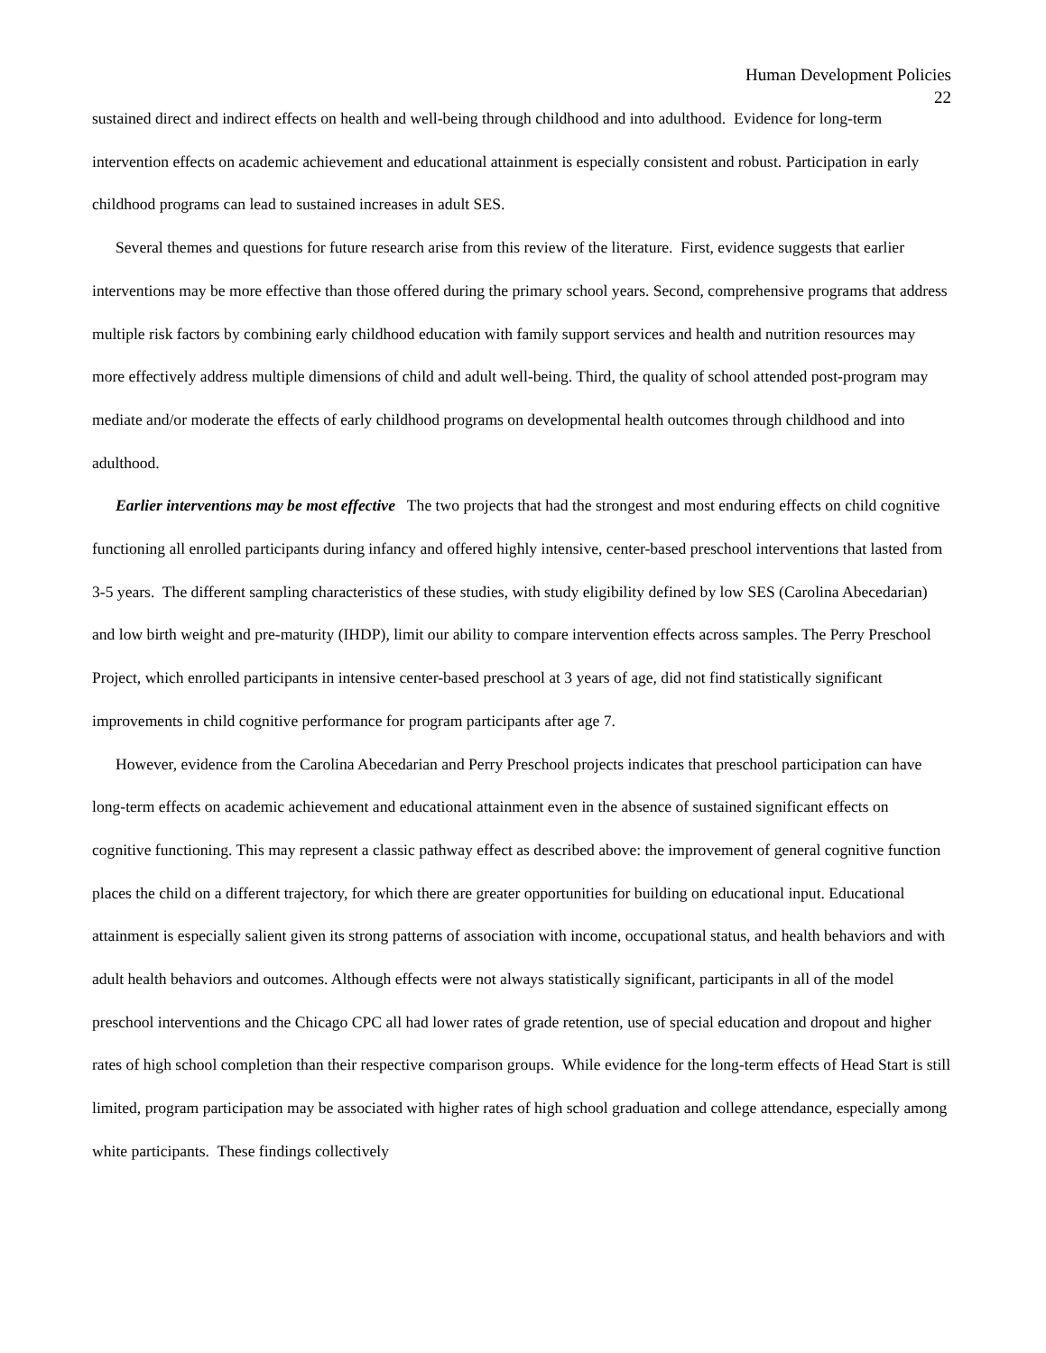Human Development Policies
22
sustained direct and indirect effects on health and well-being through childhood and into adulthood. Evidence for long-term intervention effects on academic achievement and educational attainment is especially consistent and robust. Participation in early childhood programs can lead to sustained increases in adult SES.
Several themes and questions for future research arise from this review of the literature. First, evidence suggests that earlier interventions may be more effective than those offered during the primary school years. Second, comprehensive programs that address multiple risk factors by combining early childhood education with family support services and health and nutrition resources may more effectively address multiple dimensions of child and adult well-being. Third, the quality of school attended post-program may mediate and/or moderate the effects of early childhood programs on developmental health outcomes through childhood and into adulthood.
Earlier interventions may be most effective The two projects that had the strongest and most enduring effects on child cognitive functioning all enrolled participants during infancy and offered highly intensive, center-based preschool interventions that lasted from 3-5 years. The different sampling characteristics of these studies, with study eligibility defined by low SES (Carolina Abecedarian) and low birth weight and pre-maturity (IHDP), limit our ability to compare intervention effects across samples. The Perry Preschool Project, which enrolled participants in intensive center-based preschool at 3 years of age, did not find statistically significant improvements in child cognitive performance for program participants after age 7.
However, evidence from the Carolina Abecedarian and Perry Preschool projects indicates that preschool participation can have long-term effects on academic achievement and educational attainment even in the absence of sustained significant effects on cognitive functioning. This may represent a classic pathway effect as described above: the improvement of general cognitive function places the child on a different trajectory, for which there are greater opportunities for building on educational input. Educational attainment is especially salient given its strong patterns of association with income, occupational status, and health behaviors and with adult health behaviors and outcomes. Although effects were not always statistically significant, participants in all of the model preschool interventions and the Chicago CPC all had lower rates of grade retention, use of special education and dropout and higher rates of high school completion than their respective comparison groups. While evidence for the long-term effects of Head Start is still limited, program participation may be associated with higher rates of high school graduation and college attendance, especially among white participants. These findings collectively